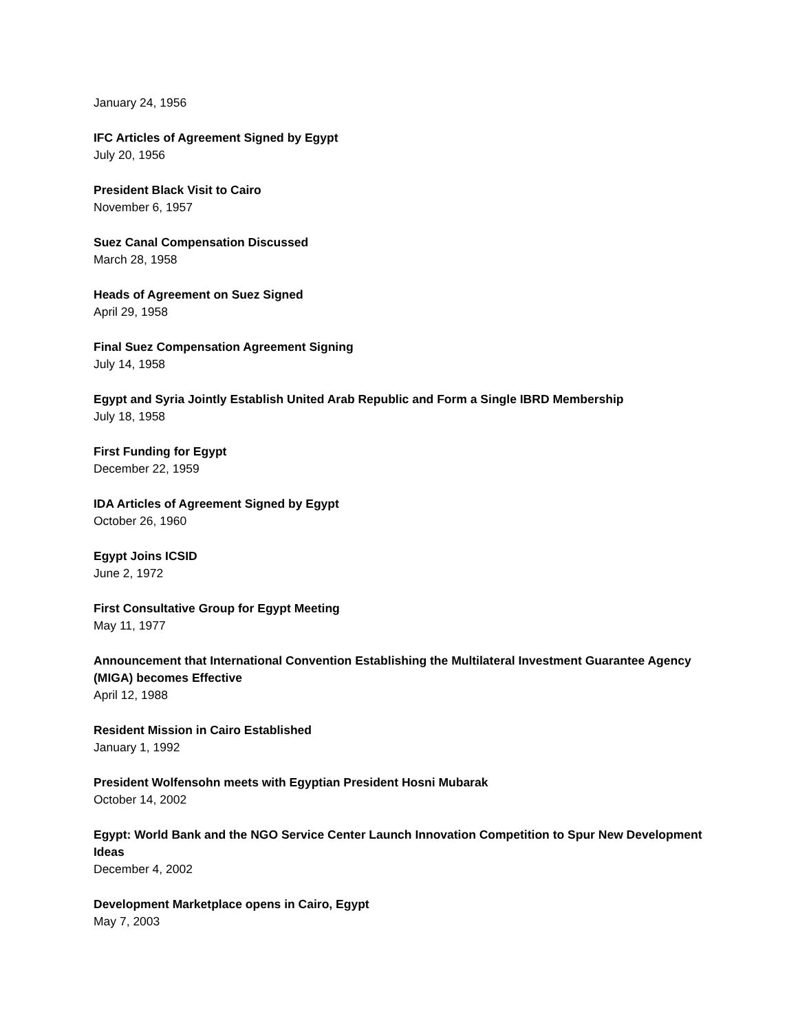January 24, 1956
IFC Articles of Agreement Signed by Egypt
July 20, 1956
President Black Visit to Cairo
November 6, 1957
Suez Canal Compensation Discussed
March 28, 1958
Heads of Agreement on Suez Signed
April 29, 1958
Final Suez Compensation Agreement Signing
July 14, 1958
Egypt and Syria Jointly Establish United Arab Republic and Form a Single IBRD Membership
July 18, 1958
First Funding for Egypt
December 22, 1959
IDA Articles of Agreement Signed by Egypt
October 26, 1960
Egypt Joins ICSID
June 2, 1972
First Consultative Group for Egypt Meeting
May 11, 1977
Announcement that International Convention Establishing the Multilateral Investment Guarantee Agency (MIGA) becomes Effective
April 12, 1988
Resident Mission in Cairo Established
January 1, 1992
President Wolfensohn meets with Egyptian President Hosni Mubarak
October 14, 2002
Egypt: World Bank and the NGO Service Center Launch Innovation Competition to Spur New Development Ideas
December 4, 2002
Development Marketplace opens in Cairo, Egypt
May 7, 2003